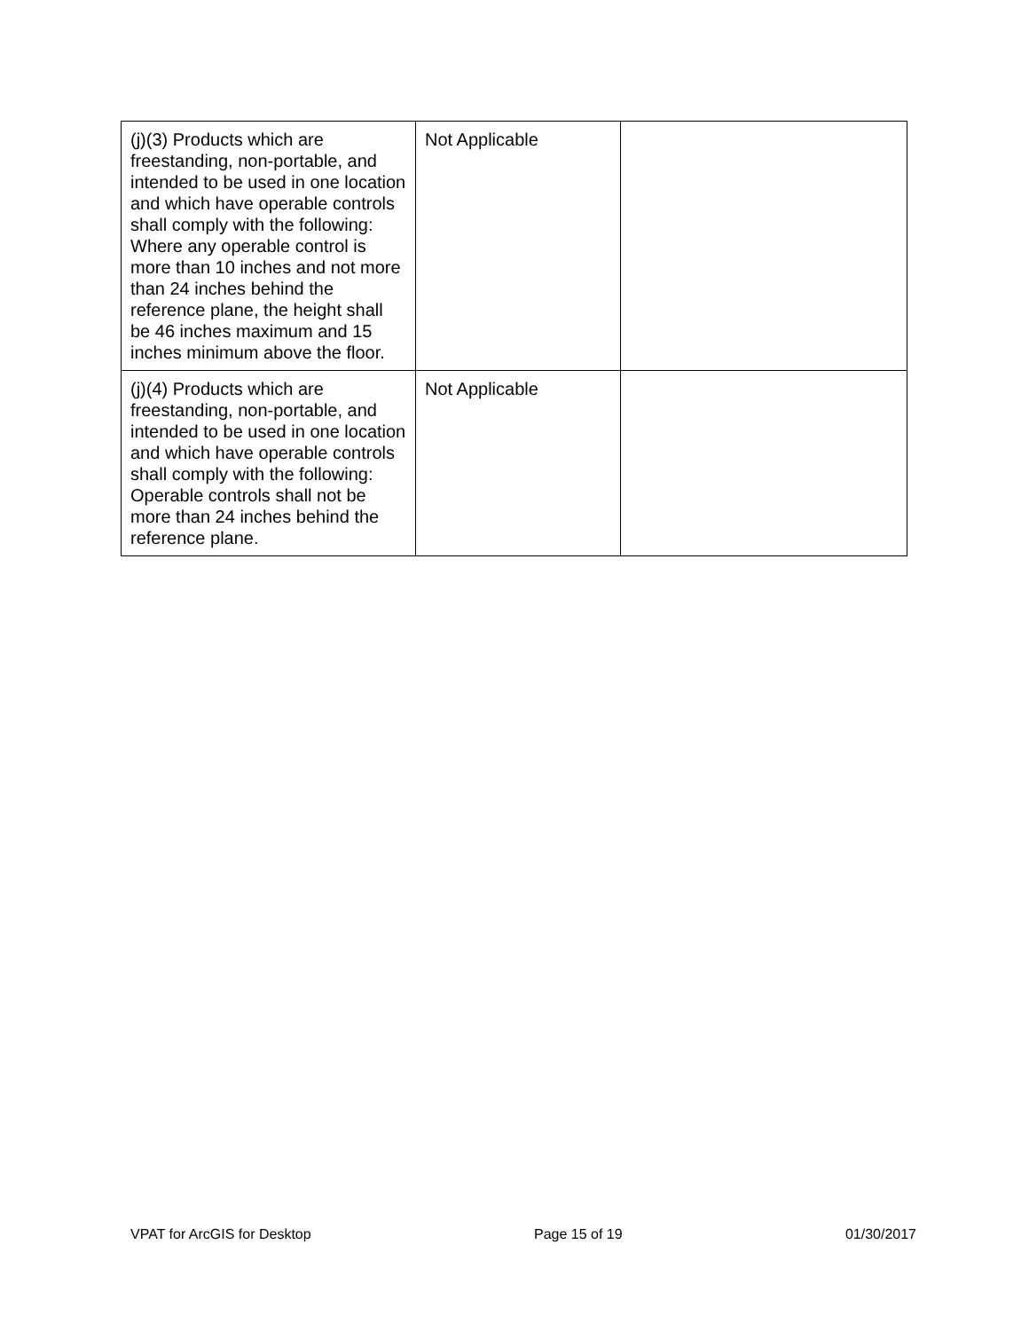| (j)(3) Products which are freestanding, non-portable, and intended to be used in one location and which have operable controls shall comply with the following: Where any operable control is more than 10 inches and not more than 24 inches behind the reference plane, the height shall be 46 inches maximum and 15 inches minimum above the floor. | Not Applicable | |
| (j)(4) Products which are freestanding, non-portable, and intended to be used in one location and which have operable controls shall comply with the following: Operable controls shall not be more than 24 inches behind the reference plane. | Not Applicable | |
VPAT for ArcGIS for Desktop Page 15 of 19 01/30/2017